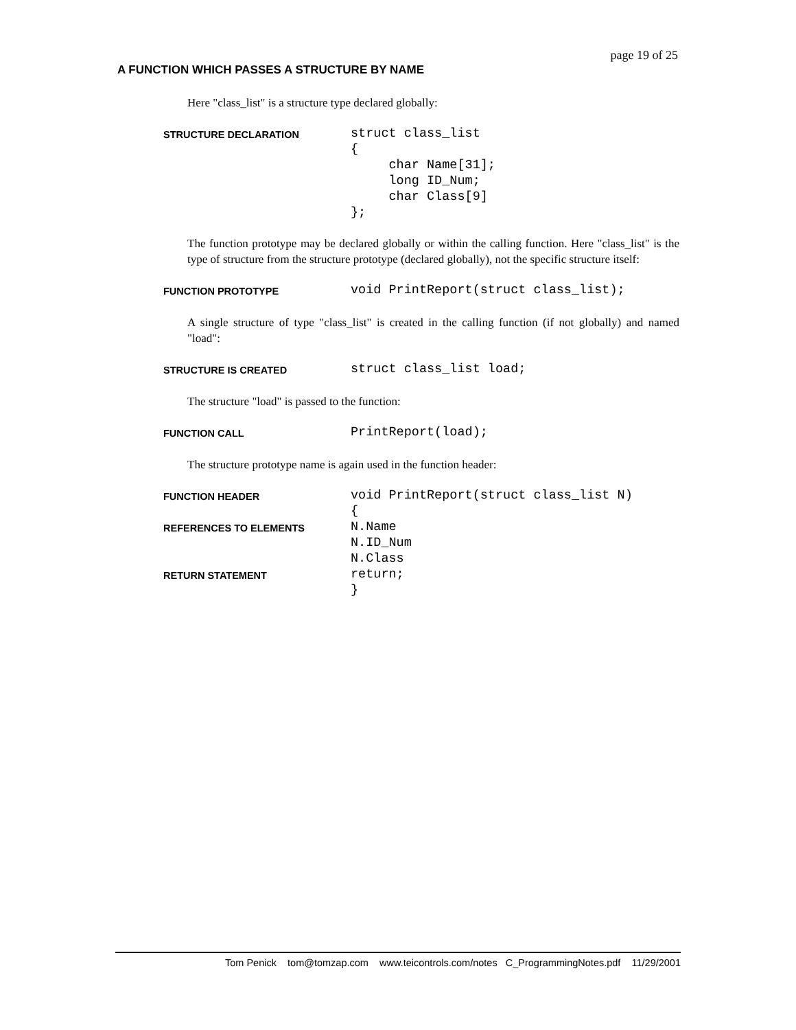page 19 of 25
A FUNCTION WHICH PASSES A STRUCTURE BY NAME
Here "class_list" is a structure type declared globally:
STRUCTURE DECLARATION
struct class_list
{
     char Name[31];
     long ID_Num;
     char Class[9]
};
The function prototype may be declared globally or within the calling function. Here "class_list" is the type of structure from the structure prototype (declared globally), not the specific structure itself:
FUNCTION PROTOTYPE
void PrintReport(struct class_list);
A single structure of type "class_list" is created in the calling function (if not globally) and named "load":
STRUCTURE IS CREATED
struct class_list load;
The structure "load" is passed to the function:
FUNCTION CALL
PrintReport(load);
The structure prototype name is again used in the function header:
FUNCTION HEADER
void PrintReport(struct class_list N)
{
REFERENCES TO ELEMENTS
N.Name
N.ID_Num
N.Class
RETURN STATEMENT
return;
}
Tom Penick tom@tomzap.com www.teicontrols.com/notes C_ProgrammingNotes.pdf 11/29/2001